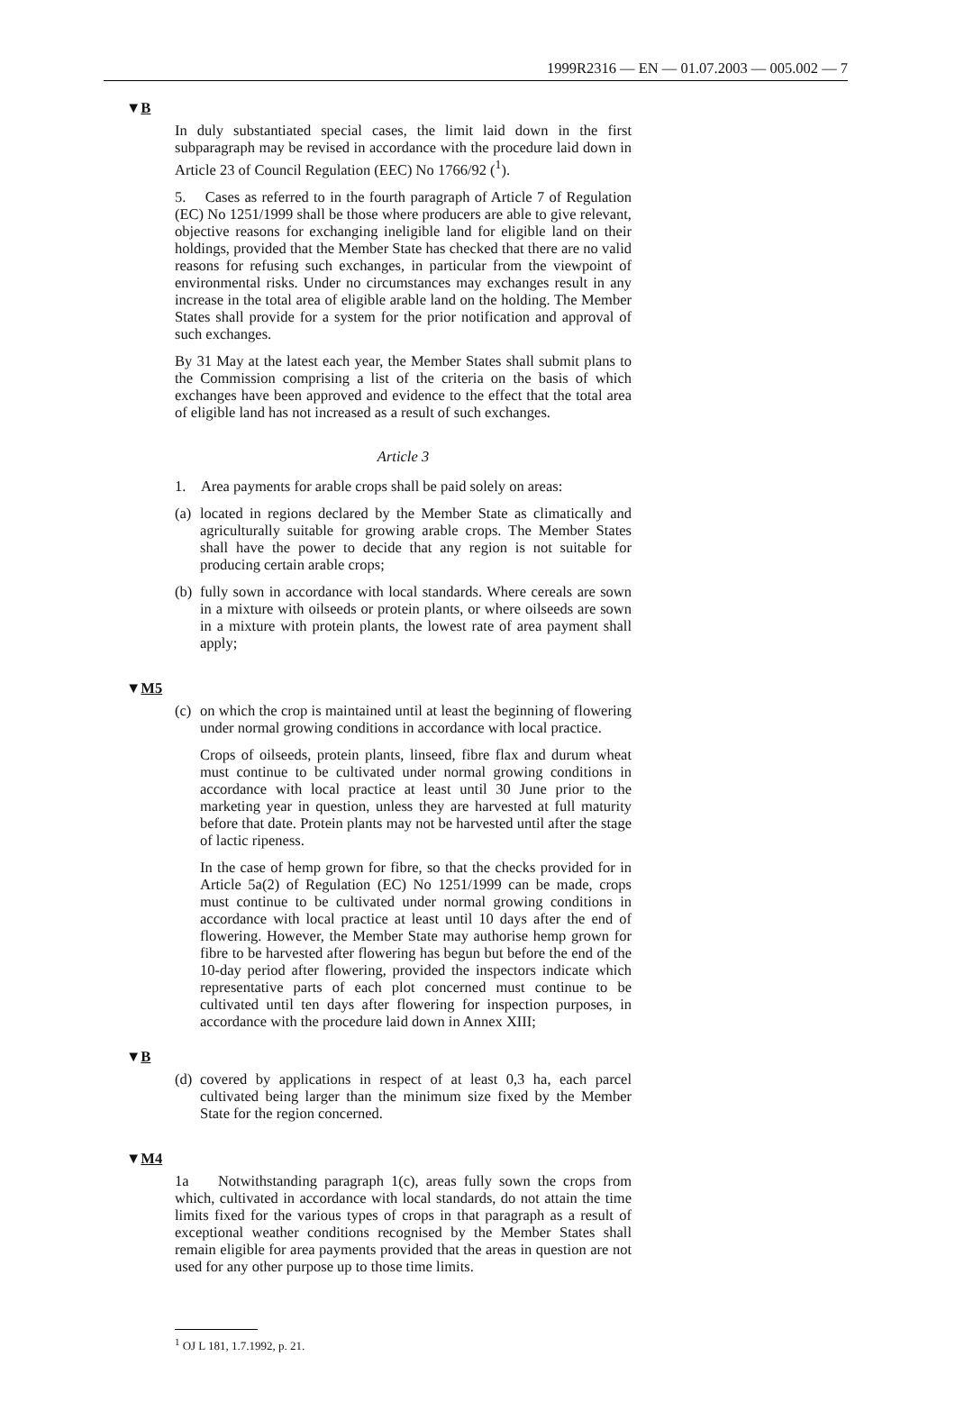1999R2316 — EN — 01.07.2003 — 005.002 — 7
▼B
In duly substantiated special cases, the limit laid down in the first subparagraph may be revised in accordance with the procedure laid down in Article 23 of Council Regulation (EEC) No 1766/92 (<sup>1</sup>).
5. Cases as referred to in the fourth paragraph of Article 7 of Regulation (EC) No 1251/1999 shall be those where producers are able to give relevant, objective reasons for exchanging ineligible land for eligible land on their holdings, provided that the Member State has checked that there are no valid reasons for refusing such exchanges, in particular from the viewpoint of environmental risks. Under no circumstances may exchanges result in any increase in the total area of eligible arable land on the holding. The Member States shall provide for a system for the prior notification and approval of such exchanges.
By 31 May at the latest each year, the Member States shall submit plans to the Commission comprising a list of the criteria on the basis of which exchanges have been approved and evidence to the effect that the total area of eligible land has not increased as a result of such exchanges.
Article 3
1. Area payments for arable crops shall be paid solely on areas:
(a)
located in regions declared by the Member State as climatically and agriculturally suitable for growing arable crops. The Member States shall have the power to decide that any region is not suitable for producing certain arable crops;
(b)
fully sown in accordance with local standards. Where cereals are sown in a mixture with oilseeds or protein plants, or where oilseeds are sown in a mixture with protein plants, the lowest rate of area payment shall apply;
▼M5
(c)
on which the crop is maintained until at least the beginning of flowering under normal growing conditions in accordance with local practice.
Crops of oilseeds, protein plants, linseed, fibre flax and durum wheat must continue to be cultivated under normal growing conditions in accordance with local practice at least until 30 June prior to the marketing year in question, unless they are harvested at full maturity before that date. Protein plants may not be harvested until after the stage of lactic ripeness.
In the case of hemp grown for fibre, so that the checks provided for in Article 5a(2) of Regulation (EC) No 1251/1999 can be made, crops must continue to be cultivated under normal growing conditions in accordance with local practice at least until 10 days after the end of flowering. However, the Member State may authorise hemp grown for fibre to be harvested after flowering has begun but before the end of the 10-day period after flowering, provided the inspectors indicate which representative parts of each plot concerned must continue to be cultivated until ten days after flowering for inspection purposes, in accordance with the procedure laid down in Annex XIII;
▼B
(d)
covered by applications in respect of at least 0,3 ha, each parcel cultivated being larger than the minimum size fixed by the Member State for the region concerned.
▼M4
1a Notwithstanding paragraph 1(c), areas fully sown the crops from which, cultivated in accordance with local standards, do not attain the time limits fixed for the various types of crops in that paragraph as a result of exceptional weather conditions recognised by the Member States shall remain eligible for area payments provided that the areas in question are not used for any other purpose up to those time limits.
<sup>1</sup> OJ L 181, 1.7.1992, p. 21.